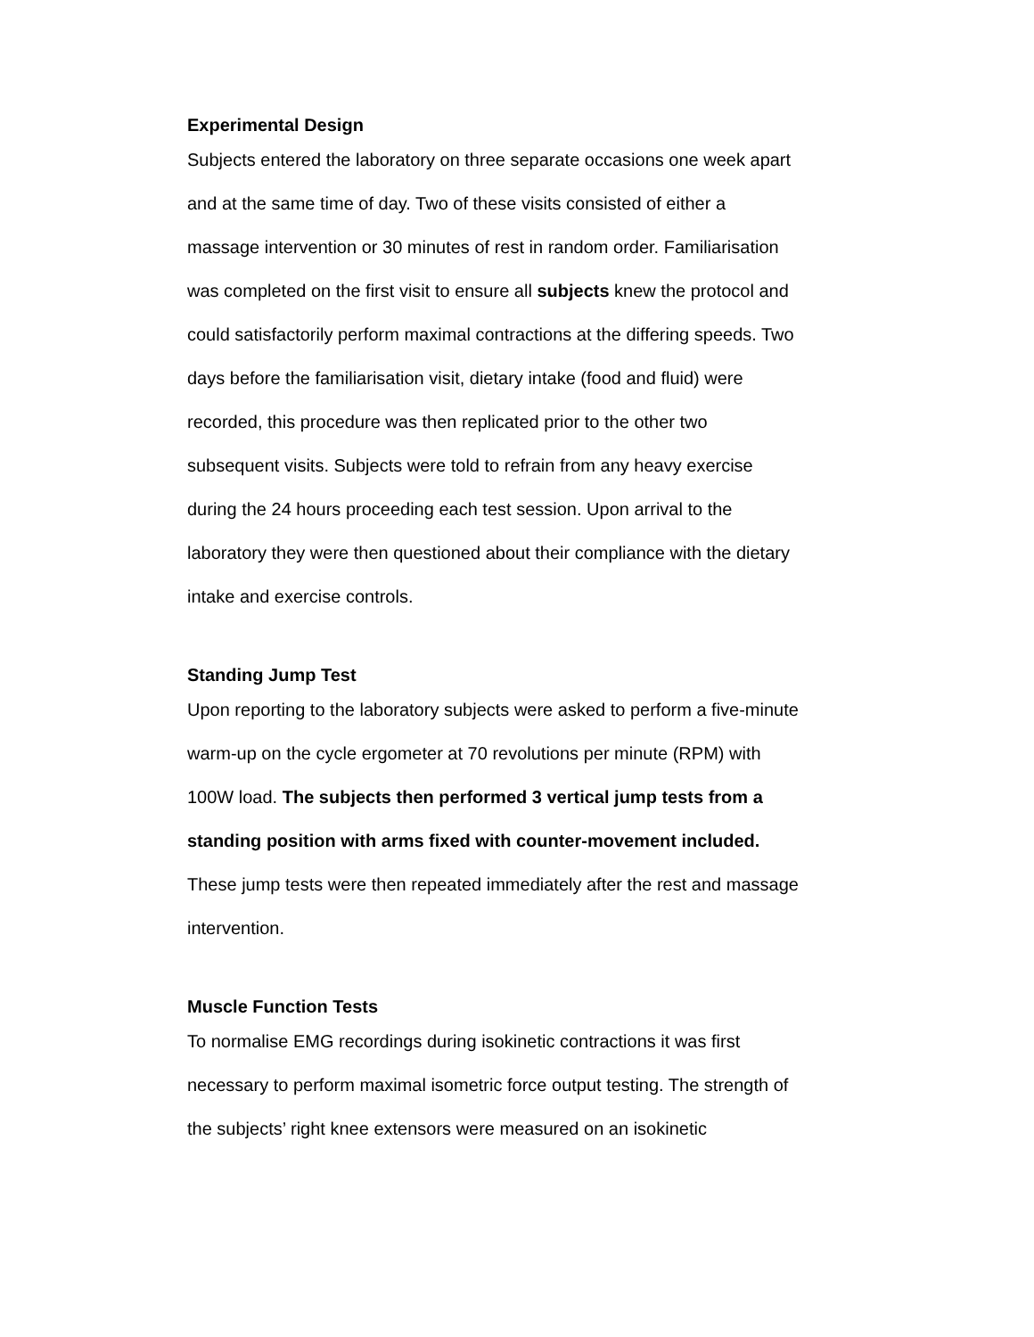Experimental Design
Subjects entered the laboratory on three separate occasions one week apart
and at the same time of day. Two of these visits consisted of either a
massage intervention or 30 minutes of rest in random order. Familiarisation
was completed on the first visit to ensure all subjects knew the protocol and
could satisfactorily perform maximal contractions at the differing speeds. Two
days before the familiarisation visit, dietary intake (food and fluid) were
recorded, this procedure was then replicated prior to the other two
subsequent visits. Subjects were told to refrain from any heavy exercise
during the 24 hours proceeding each test session. Upon arrival to the
laboratory they were then questioned about their compliance with the dietary
intake and exercise controls.
Standing Jump Test
Upon reporting to the laboratory subjects were asked to perform a five-minute
warm-up on the cycle ergometer at 70 revolutions per minute (RPM) with
100W load. The subjects then performed 3 vertical jump tests from a
standing position with arms fixed with counter-movement included.
These jump tests were then repeated immediately after the rest and massage
intervention.
Muscle Function Tests
To normalise EMG recordings during isokinetic contractions it was first
necessary to perform maximal isometric force output testing. The strength of
the subjects’ right knee extensors were measured on an isokinetic